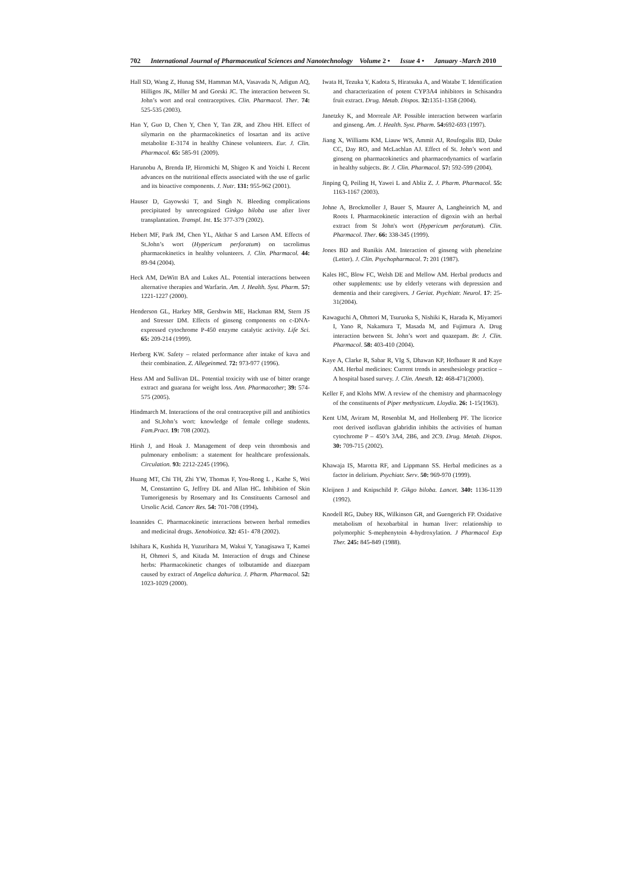702 International Journal of Pharmaceutical Sciences and Nanotechnology Volume 2 • Issue 4 • January -March 2010
Hall SD, Wang Z, Hunag SM, Hamman MA, Vasavada N, Adigun AQ, Hilligos JK, Miller M and Gorski JC. The interaction between St. John’s wort and oral contraceptives. Clin. Pharmacol. Ther. 74: 525-535 (2003).
Han Y, Guo D, Chen Y, Chen Y, Tan ZR, and Zhou HH. Effect of silymarin on the pharmacokinetics of losartan and its active metabolite E-3174 in healthy Chinese volunteers. Eur. J. Clin. Pharmacol. 65: 585-91 (2009).
Harunobu A, Brenda IP, Hiromichi M, Shigeo K and Yoichi I. Recent advances on the nutritional effects associated with the use of garlic and its bioactive components. J. Nutr. 131: 955-962 (2001).
Hauser D, Gayowski T, and Singh N. Bleeding complications precipitated by unrecognized Ginkgo biloba use after liver transplantation. Transpl. Int. 15: 377-379 (2002).
Hebert MF, Park JM, Chen YL, Akthar S and Larson AM. Effects of St.John’s wort (Hypericum perforatum) on tacrolimus pharmacokinetics in healthy volunteers. J. Clin. Pharmacol. 44: 89-94 (2004).
Heck AM, DeWitt BA and Lukes AL. Potential interactions between alternative therapies and Warfarin. Am. J. Health. Syst. Pharm. 57: 1221-1227 (2000).
Henderson GL, Harkey MR, Gershwin ME, Hackman RM, Stern JS and Stresser DM. Effects of ginseng components on c-DNA-expressed cytochrome P-450 enzyme catalytic activity. Life Sci. 65: 209-214 (1999).
Herberg KW. Safety – related performance after intake of kava and their combination. Z. Allegeinmed. 72: 973-977 (1996).
Hess AM and Sullivan DL. Potential toxicity with use of bitter orange extract and guarana for weight loss. Ann. Pharmacother; 39: 574-575 (2005).
Hindmarch M. Interactions of the oral contraceptive pill and antibiotics and St.John’s wort: knowledge of female college students. Fam.Pract. 19: 708 (2002).
Hirsh J, and Hoak J. Management of deep vein thrombosis and pulmonary embolism: a statement for healthcare professionals. Circulation. 93: 2212-2245 (1996).
Huang MT, Chi TH, Zhi YW, Thomas F, You-Rong L , Kathe S, Wei M, Constantino G, Jeffrey DL and Allan HC. Inhibition of Skin Tumorigenesis by Rosemary and Its Constituents Carnosol and Ursolic Acid. Cancer Res. 54: 701-708 (1994).
Ioannides C. Pharmacokinetic interactions between herbal remedies and medicinal drugs. Xenobiotica. 32: 451- 478 (2002).
Ishihara K, Kushida H, Yuzurihara M, Wakui Y, Yanagisawa T, Kamei H, Ohmori S, and Kitada M. Interaction of drugs and Chinese herbs: Pharmacokinetic changes of tolbutamide and diazepam caused by extract of Angelica dahurica. J. Pharm. Pharmacol. 52: 1023-1029 (2000).
Iwata H, Tezuka Y, Kadota S, Hiratsuka A, and Watabe T. Identification and characterization of potent CYP3A4 inhibitors in Schisandra fruit extract. Drug. Metab. Dispos. 32: 1351-1358 (2004).
Janetzky K, and Morreale AP. Possible interaction between warfarin and ginseng. Am. J. Health. Syst. Pharm. 54: 692-693 (1997).
Jiang X, Williams KM, Liauw WS, Ammit AJ, Roufogalis BD, Duke CC, Day RO, and McLachlan AJ. Effect of St. John’s wort and ginseng on pharmacokinetics and pharmacodynamics of warfarin in healthy subjects. Br. J. Clin. Pharmacol. 57: 592-599 (2004).
Jinping Q, Peiling H, Yawei L and Abliz Z. J. Pharm. Pharmacol. 55: 1163-1167 (2003).
Johne A, Brockmoller J, Bauer S, Maurer A, Langheinrich M, and Roots I. Pharmacokinetic interaction of digoxin with an herbal extract from St John's wort (Hypericum perforatum). Clin. Pharmacol. Ther. 66: 338-345 (1999).
Jones BD and Runikis AM. Interaction of ginseng with phenelzine (Letter). J. Clin. Psychopharmacol. 7: 201 (1987).
Kales HC, Blow FC, Welsh DE and Mellow AM. Herbal products and other supplements: use by elderly veterans with depression and dementia and their caregivers. J Geriat. Psychiatr. Neurol. 17: 25-31(2004).
Kawaguchi A, Ohmori M, Tsuruoka S, Nishiki K, Harada K, Miyamori I, Yano R, Nakamura T, Masada M, and Fujimura A. Drug interaction between St. John’s wort and quazepam. Br. J. Clin. Pharmacol. 58: 403-410 (2004).
Kaye A, Clarke R, Sabar R, VIg S, Dhawan KP, Hofbauer R and Kaye AM. Herbal medicines: Current trends in anesthesiology practice – A hospital based survey. J. Clin. Anesth. 12: 468-471(2000).
Keller F, and Klohs MW. A review of the chemistry and pharmacology of the constituents of Piper methysticum. Lloydia. 26: 1-15(1963).
Kent UM, Aviram M, Rosenblat M, and Hollenberg PF. The licorice root derived isoflavan glabridin inhibits the activities of human cytochrome P – 450’s 3A4, 2B6, and 2C9. Drug. Metab. Dispos. 30: 709-715 (2002).
Khawaja IS, Marotta RF, and Lippmann SS. Herbal medicines as a factor in delirium. Psychiatr. Serv. 50: 969-970 (1999).
Kleijnen J and Knipschild P. Gikgo biloba. Lancet. 340: 1136-1139 (1992).
Knodell RG, Dubey RK, Wilkinson GR, and Guengerich FP. Oxidative metabolism of hexobarbital in human liver: relationship to polymorphic S-mephenytoin 4-hydroxylation. J Pharmacol Exp Ther. 245: 845-849 (1988).